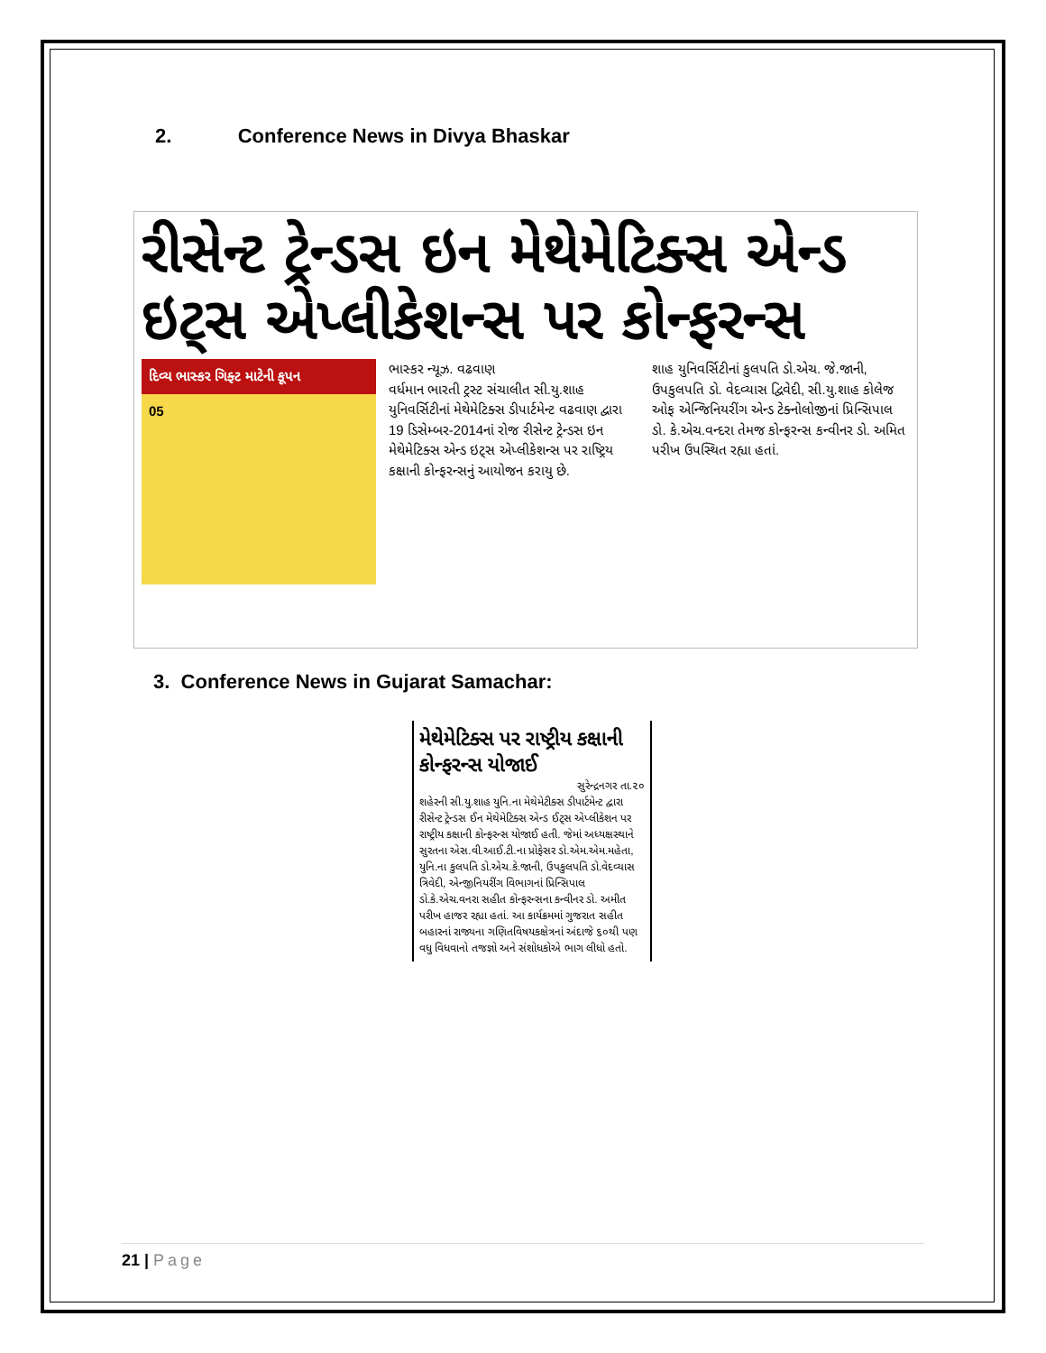2. Conference News in Divya Bhaskar
રીસેન્ટ ટ્રેન્ડસ ઇન મેથેમેટિક્સ એન્ડ ઇટ્સ એપ્લીકેશન્સ પર કોન્ફરન્સ
દિવ્ય ભાસ્કર ગિફ્ટ માટેની કૂપન
05
ભાસ્કર ન્યૂઝ. વઢવાણ
વર્ધમાન ભારતી ટ્રસ્ટ સંચાલીત સી.યુ.શાહ યુનિવર્સિટીનાં મેથેમેટિક્સ ડીપાર્ટમેન્ટ વઢવાણ દ્વારા 19 ડિસેમ્બર-2014નાં રોજ રીસેન્ટ ટ્રેન્ડસ ઇન મેથેમેટિક્સ એન્ડ ઇટ્સ એપ્લીકેશન્સ પર રાષ્ટ્રિય કક્ષાની કોન્ફરન્સનું આયોજન કરાયુ છે.
શાહ યુનિવર્સિટીનાં કુલપતિ ડો.એચ. જે.જાની, ઉપકુલપતિ ડો. વેદવ્યાસ દ્વિવેદી, સી.યુ.શાહ કોલેજ ઓફ એન્જિનિયરીંગ એન્ડ ટેક્નોલોજીનાં પ્રિન્સિપાલ ડો. કે.એચ.વન્દરા તેમજ કોન્ફરન્સ કન્વીનર ડો. અમિત પરીખ ઉપસ્થિત રહ્યા હતાં.
3. Conference News in Gujarat Samachar:
મેથેમેટિક્સ પર રાષ્ટ્રીય કક્ષાની કોન્ફરન્સ યોજાઈ
સુરેન્દ્રનગર તા.૨૦
શહેરની સી.યુ.શાહ યુનિ.ના મેથેમેટીક્સ ડીપાર્ટમેન્ટ દ્વારા રીસેન્ટ ટ્રેન્ડસ ઈન મેથેમેટિક્સ એન્ડ ઈટ્સ એપ્લીકેશન પર રાષ્ટ્રીય કક્ષાની કોન્ફરન્સ યોજાઈ હતી. જેમાં અધ્યક્ષસ્થાને સુરતના એસ.વી.આઈ.ટી.ના પ્રોફેસર ડો.એમ.એમ.મહેતા, યુનિ.ના કુલપતિ ડો.એચ.કે.જાની, ઉપકુલપતિ ડો.વેદવ્યાસ ત્રિવેદી, એન્જીનિયરીંગ વિભાગનાં પ્રિન્સિપાલ ડો.કે.એચ.વનરા સહીત કોન્ફરન્સના કન્વીનર ડો. અમીત પરીખ હાજર રહ્યા હતાં. આ કાર્યક્રમમાં ગુજરાત સહીત બહારનાં રાજ્યના ગણિતવિષયકક્ષેત્રનાં અંદાજે ૬૦થી પણ વધુ વિધવાનો તજજ્ઞો અને સંશોધકોએ ભાગ લીધો હતો.
21 | Page